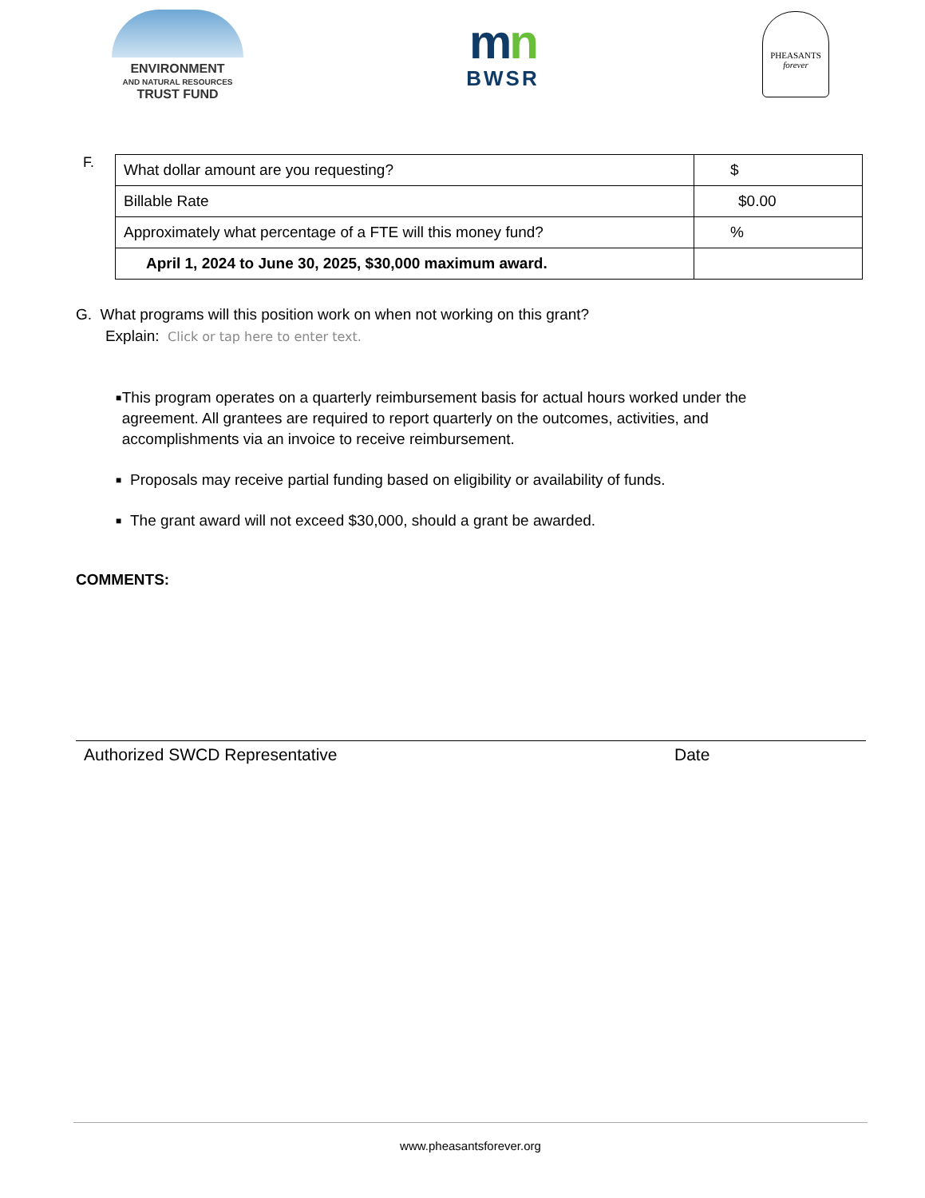ENVIRONMENT
AND NATURAL RESOURCES
TRUST FUND
mn
BWSR
PHEASANTS
forever
F.
| What dollar amount are you requesting? | $ |
| Billable Rate | $0.00 |
| Approximately what percentage of a FTE will this money fund? | % |
| April 1, 2024 to June 30, 2025, $30,000 maximum award. | |
G. What programs will this position work on when not working on this grant?
Explain: Click or tap here to enter text.
■ This program operates on a quarterly reimbursement basis for actual hours worked under the agreement. All grantees are required to report quarterly on the outcomes, activities, and accomplishments via an invoice to receive reimbursement.
■ Proposals may receive partial funding based on eligibility or availability of funds.
■ The grant award will not exceed $30,000, should a grant be awarded.
COMMENTS:
Authorized SWCD Representative Date
www.pheasantsforever.org